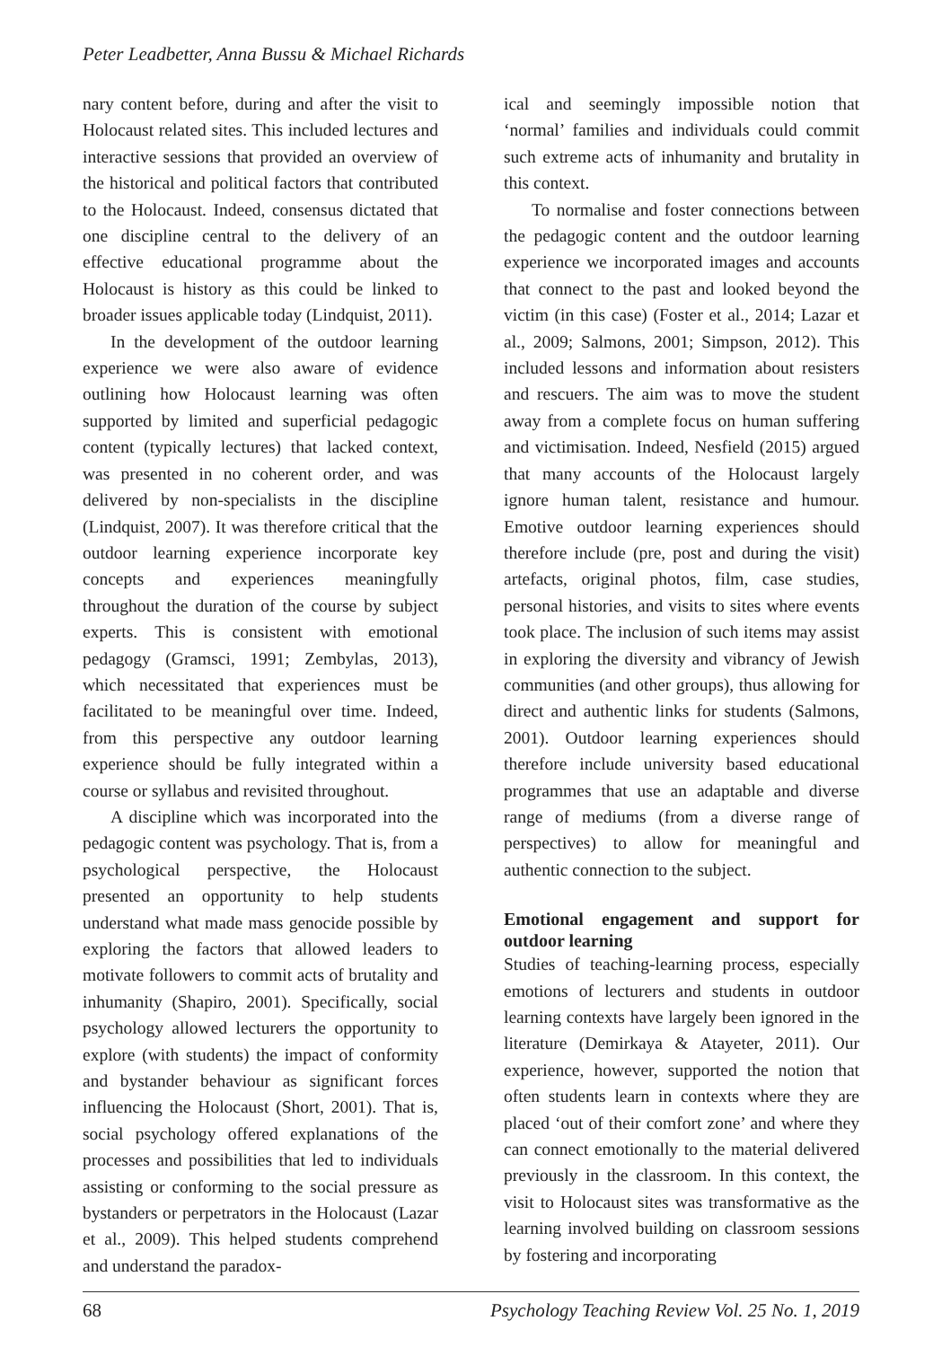Peter Leadbetter, Anna Bussu & Michael Richards
nary content before, during and after the visit to Holocaust related sites. This included lectures and interactive sessions that provided an overview of the historical and political factors that contributed to the Holocaust. Indeed, consensus dictated that one discipline central to the delivery of an effective educational programme about the Holocaust is history as this could be linked to broader issues applicable today (Lindquist, 2011).
In the development of the outdoor learning experience we were also aware of evidence outlining how Holocaust learning was often supported by limited and superficial pedagogic content (typically lectures) that lacked context, was presented in no coherent order, and was delivered by non-specialists in the discipline (Lindquist, 2007). It was therefore critical that the outdoor learning experience incorporate key concepts and experiences meaningfully throughout the duration of the course by subject experts. This is consistent with emotional pedagogy (Gramsci, 1991; Zembylas, 2013), which necessitated that experiences must be facilitated to be meaningful over time. Indeed, from this perspective any outdoor learning experience should be fully integrated within a course or syllabus and revisited throughout.
A discipline which was incorporated into the pedagogic content was psychology. That is, from a psychological perspective, the Holocaust presented an opportunity to help students understand what made mass genocide possible by exploring the factors that allowed leaders to motivate followers to commit acts of brutality and inhumanity (Shapiro, 2001). Specifically, social psychology allowed lecturers the opportunity to explore (with students) the impact of conformity and bystander behaviour as significant forces influencing the Holocaust (Short, 2001). That is, social psychology offered explanations of the processes and possibilities that led to individuals assisting or conforming to the social pressure as bystanders or perpetrators in the Holocaust (Lazar et al., 2009). This helped students comprehend and understand the paradox-
ical and seemingly impossible notion that ‘normal’ families and individuals could commit such extreme acts of inhumanity and brutality in this context.
To normalise and foster connections between the pedagogic content and the outdoor learning experience we incorporated images and accounts that connect to the past and looked beyond the victim (in this case) (Foster et al., 2014; Lazar et al., 2009; Salmons, 2001; Simpson, 2012). This included lessons and information about resisters and rescuers. The aim was to move the student away from a complete focus on human suffering and victimisation. Indeed, Nesfield (2015) argued that many accounts of the Holocaust largely ignore human talent, resistance and humour. Emotive outdoor learning experiences should therefore include (pre, post and during the visit) artefacts, original photos, film, case studies, personal histories, and visits to sites where events took place. The inclusion of such items may assist in exploring the diversity and vibrancy of Jewish communities (and other groups), thus allowing for direct and authentic links for students (Salmons, 2001). Outdoor learning experiences should therefore include university based educational programmes that use an adaptable and diverse range of mediums (from a diverse range of perspectives) to allow for meaningful and authentic connection to the subject.
Emotional engagement and support for outdoor learning
Studies of teaching-learning process, especially emotions of lecturers and students in outdoor learning contexts have largely been ignored in the literature (Demirkaya & Atayeter, 2011). Our experience, however, supported the notion that often students learn in contexts where they are placed ‘out of their comfort zone’ and where they can connect emotionally to the material delivered previously in the classroom. In this context, the visit to Holocaust sites was transformative as the learning involved building on classroom sessions by fostering and incorporating
68 Psychology Teaching Review Vol. 25 No. 1, 2019